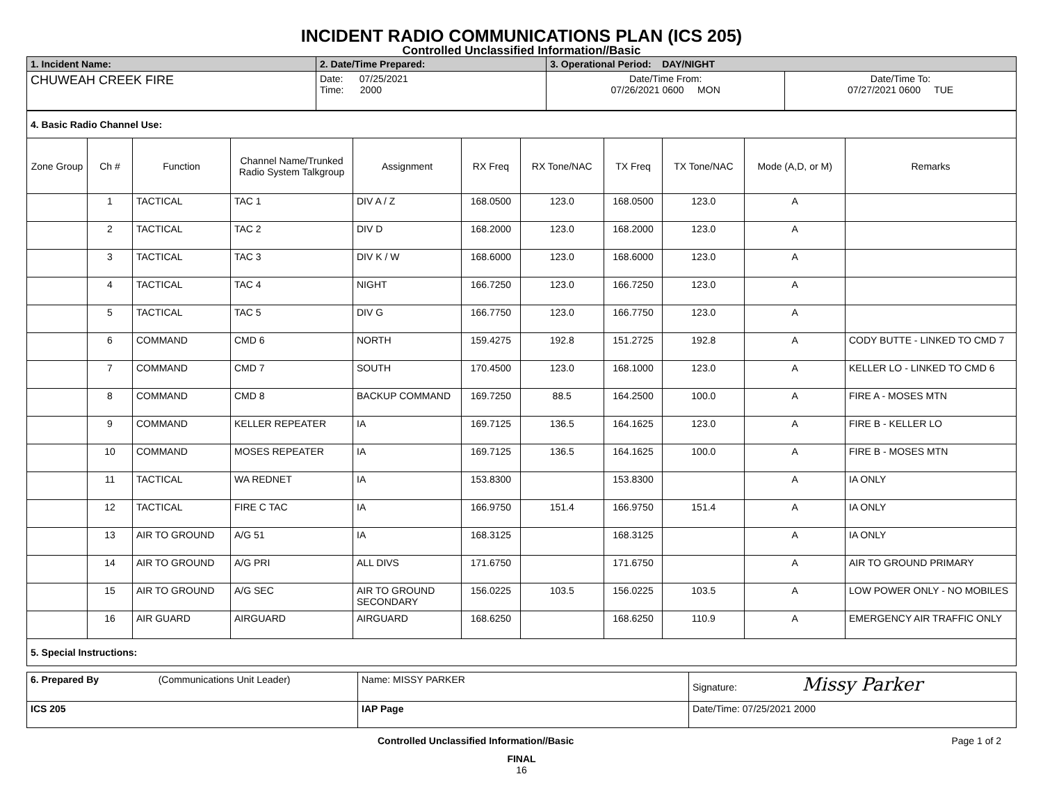INCIDENT RADIO COMMUNICATIONS PLAN (ICS 205)
Controlled Unclassified Information//Basic
| 1. Incident Name: | 2. Date/Time Prepared: | 3. Operational Period: DAY/NIGHT | |
| CHUWEAH CREEK FIRE | Date: 07/25/2021 Time: 2000 | Date/Time From: 07/26/2021 0600 MON | Date/Time To: 07/27/2021 0600 TUE |
| 4. Basic Radio Channel Use: | | | | | | | | | | |
| Zone Group | Ch # | Function | Channel Name/Trunked Radio System Talkgroup | Assignment | RX Freq | RX Tone/NAC | TX Freq | TX Tone/NAC | Mode (A,D, or M) | Remarks |
| | 1 | TACTICAL | TAC 1 | DIV A / Z | 168.0500 | 123.0 | 168.0500 | 123.0 | A | |
| | 2 | TACTICAL | TAC 2 | DIV D | 168.2000 | 123.0 | 168.2000 | 123.0 | A | |
| | 3 | TACTICAL | TAC 3 | DIV K / W | 168.6000 | 123.0 | 168.6000 | 123.0 | A | |
| | 4 | TACTICAL | TAC 4 | NIGHT | 166.7250 | 123.0 | 166.7250 | 123.0 | A | |
| | 5 | TACTICAL | TAC 5 | DIV G | 166.7750 | 123.0 | 166.7750 | 123.0 | A | |
| | 6 | COMMAND | CMD 6 | NORTH | 159.4275 | 192.8 | 151.2725 | 192.8 | A | CODY BUTTE - LINKED TO CMD 7 |
| | 7 | COMMAND | CMD 7 | SOUTH | 170.4500 | 123.0 | 168.1000 | 123.0 | A | KELLER LO - LINKED TO CMD 6 |
| | 8 | COMMAND | CMD 8 | BACKUP COMMAND | 169.7250 | 88.5 | 164.2500 | 100.0 | A | FIRE A - MOSES MTN |
| | 9 | COMMAND | KELLER REPEATER | IA | 169.7125 | 136.5 | 164.1625 | 123.0 | A | FIRE B - KELLER LO |
| | 10 | COMMAND | MOSES REPEATER | IA | 169.7125 | 136.5 | 164.1625 | 100.0 | A | FIRE B - MOSES MTN |
| | 11 | TACTICAL | WA REDNET | IA | 153.8300 | | 153.8300 | | A | IA ONLY |
| | 12 | TACTICAL | FIRE C TAC | IA | 166.9750 | 151.4 | 166.9750 | 151.4 | A | IA ONLY |
| | 13 | AIR TO GROUND | A/G 51 | IA | 168.3125 | | 168.3125 | | A | IA ONLY |
| | 14 | AIR TO GROUND | A/G PRI | ALL DIVS | 171.6750 | | 171.6750 | | A | AIR TO GROUND PRIMARY |
| | 15 | AIR TO GROUND | A/G SEC | AIR TO GROUND SECONDARY | 156.0225 | 103.5 | 156.0225 | 103.5 | A | LOW POWER ONLY - NO MOBILES |
| | 16 | AIR GUARD | AIRGUARD | AIRGUARD | 168.6250 | | 168.6250 | 110.9 | A | EMERGENCY AIR TRAFFIC ONLY |
| 5. Special Instructions: | | | | | | | | | | |
| 6. Prepared By (Communications Unit Leader) | Name: MISSY PARKER | Signature: Missy Parker |
| ICS 205 | IAP Page | Date/Time: 07/25/2021 2000 |
Controlled Unclassified Information//Basic Page 1 of 2
FINAL
16